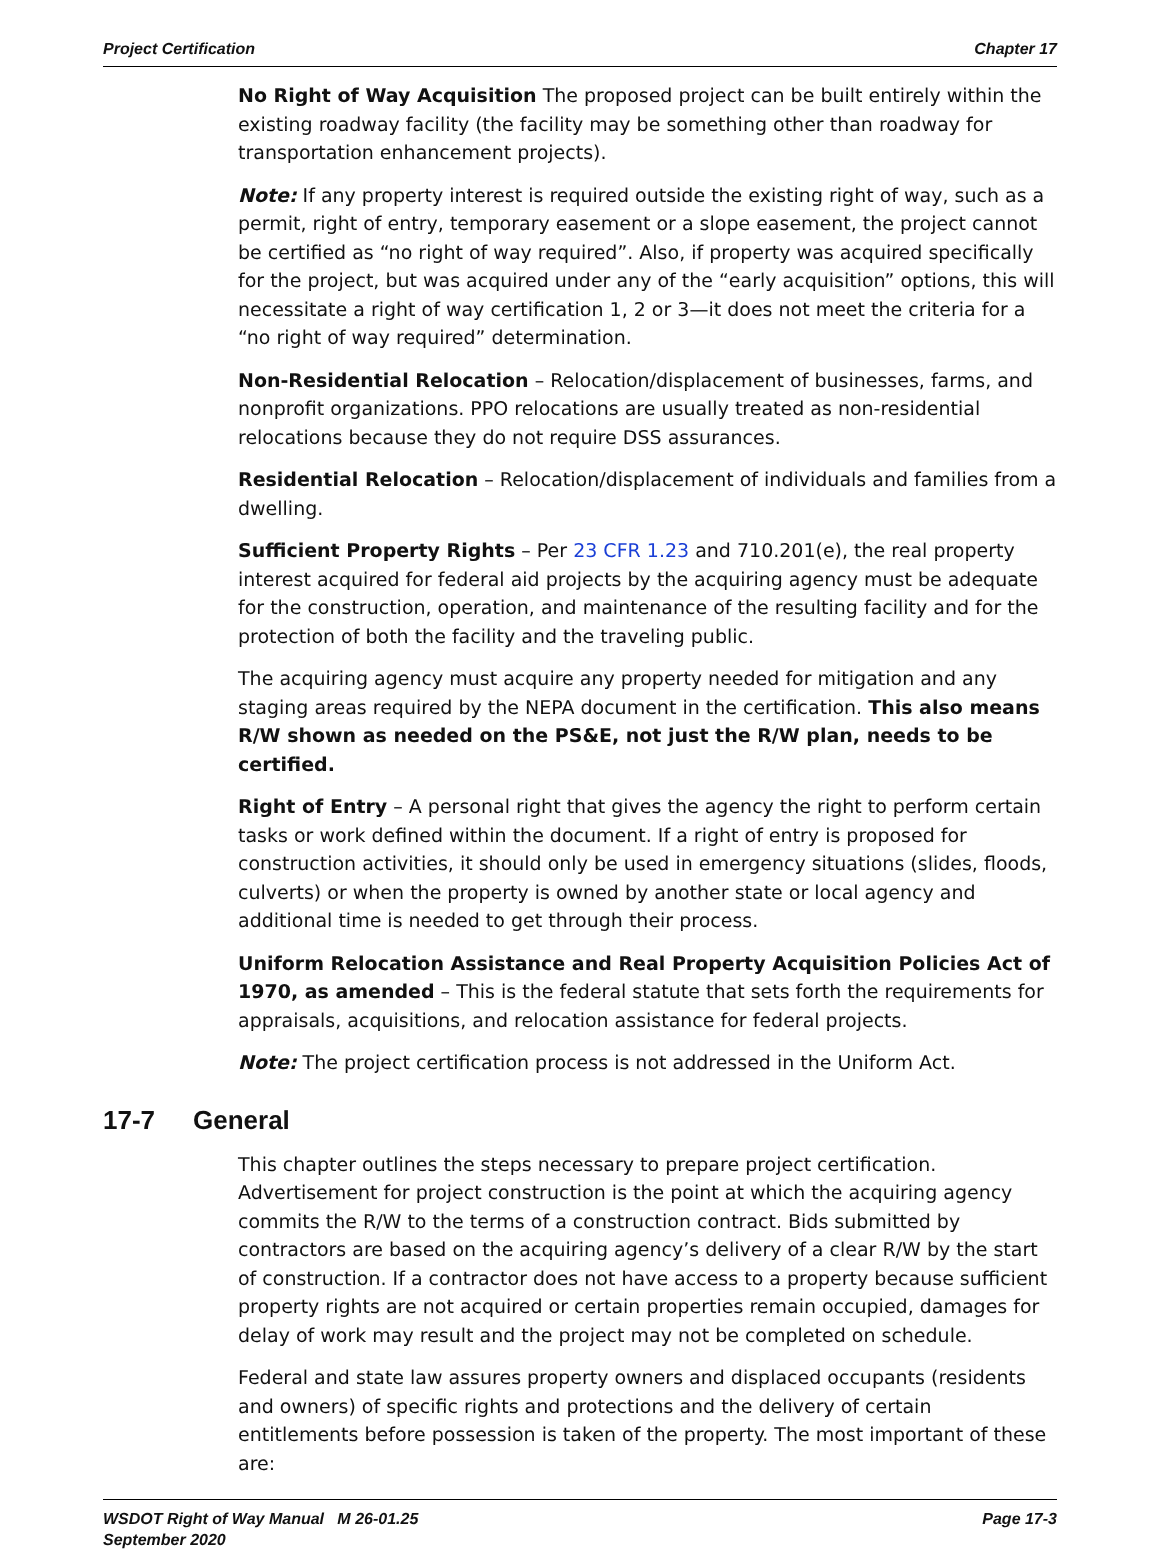Project Certification Chapter 17
No Right of Way Acquisition The proposed project can be built entirely within the existing roadway facility (the facility may be something other than roadway for transportation enhancement projects).
Note: If any property interest is required outside the existing right of way, such as a permit, right of entry, temporary easement or a slope easement, the project cannot be certified as “no right of way required”. Also, if property was acquired specifically for the project, but was acquired under any of the “early acquisition” options, this will necessitate a right of way certification 1, 2 or 3—it does not meet the criteria for a “no right of way required” determination.
Non-Residential Relocation – Relocation/displacement of businesses, farms, and nonprofit organizations. PPO relocations are usually treated as non-residential relocations because they do not require DSS assurances.
Residential Relocation – Relocation/displacement of individuals and families from a dwelling.
Sufficient Property Rights – Per 23 CFR 1.23 and 710.201(e), the real property interest acquired for federal aid projects by the acquiring agency must be adequate for the construction, operation, and maintenance of the resulting facility and for the protection of both the facility and the traveling public.
The acquiring agency must acquire any property needed for mitigation and any staging areas required by the NEPA document in the certification. This also means R/W shown as needed on the PS&E, not just the R/W plan, needs to be certified.
Right of Entry – A personal right that gives the agency the right to perform certain tasks or work defined within the document. If a right of entry is proposed for construction activities, it should only be used in emergency situations (slides, floods, culverts) or when the property is owned by another state or local agency and additional time is needed to get through their process.
Uniform Relocation Assistance and Real Property Acquisition Policies Act of 1970, as amended – This is the federal statute that sets forth the requirements for appraisals, acquisitions, and relocation assistance for federal projects.
Note: The project certification process is not addressed in the Uniform Act.
17-7 General
This chapter outlines the steps necessary to prepare project certification. Advertisement for project construction is the point at which the acquiring agency commits the R/W to the terms of a construction contract. Bids submitted by contractors are based on the acquiring agency’s delivery of a clear R/W by the start of construction. If a contractor does not have access to a property because sufficient property rights are not acquired or certain properties remain occupied, damages for delay of work may result and the project may not be completed on schedule.
Federal and state law assures property owners and displaced occupants (residents and owners) of specific rights and protections and the delivery of certain entitlements before possession is taken of the property. The most important of these are:
WSDOT Right of Way Manual M 26-01.25
September 2020 Page 17-3